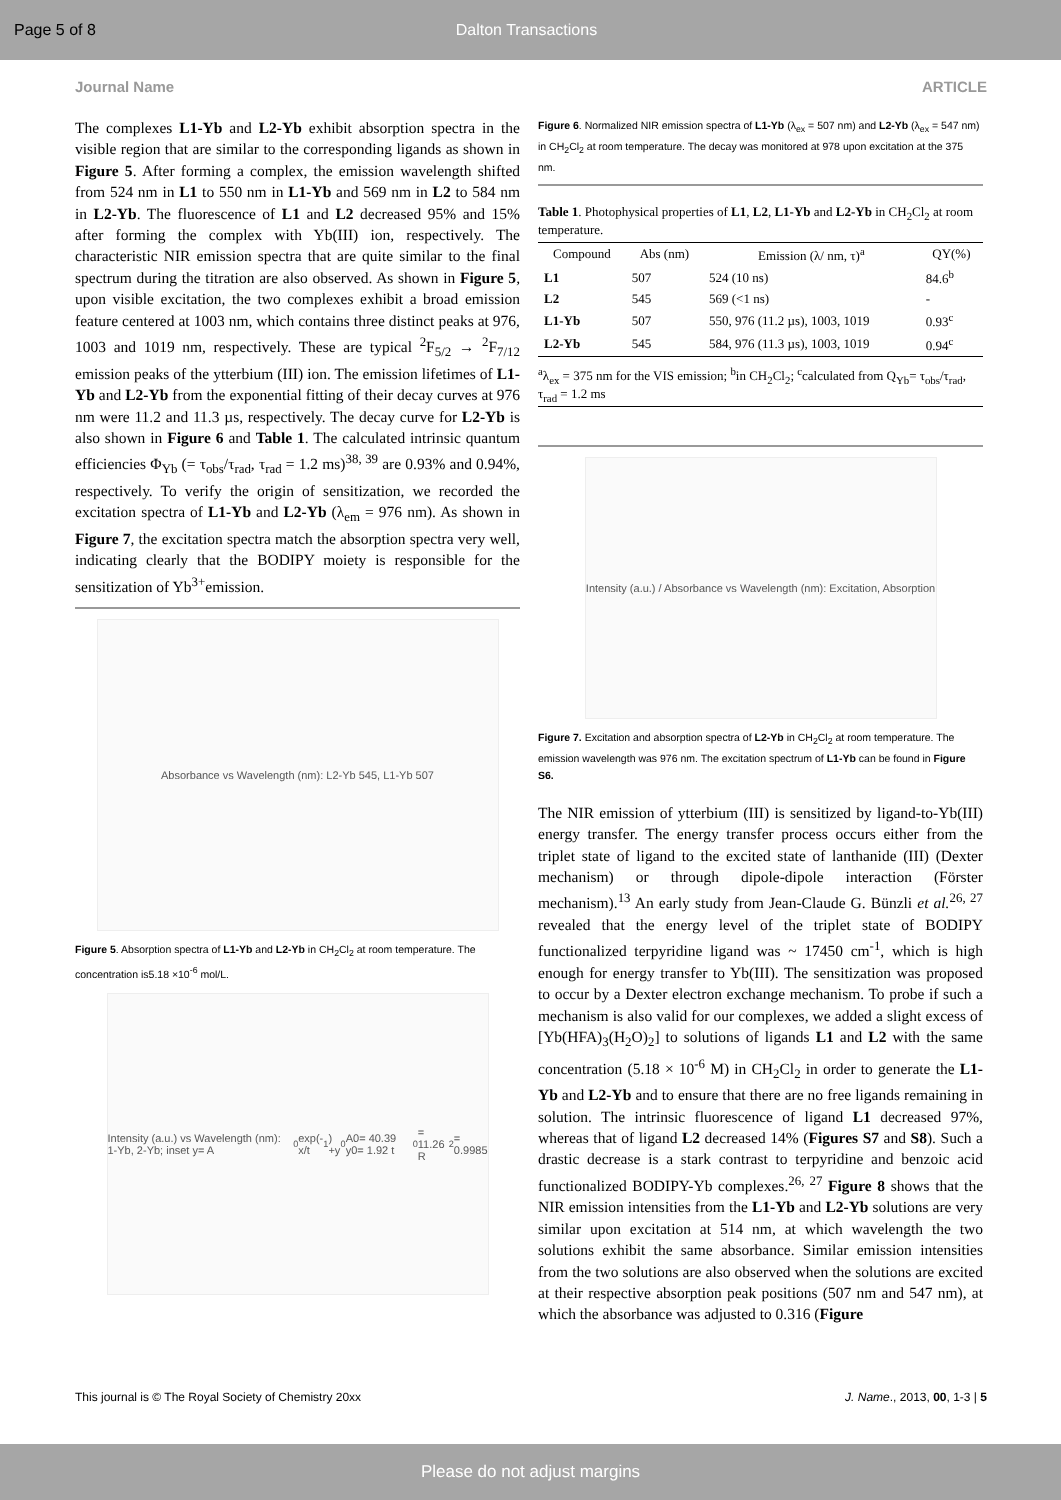Page 5 of 8 Dalton Transactions
Journal Name ARTICLE
The complexes L1-Yb and L2-Yb exhibit absorption spectra in the visible region that are similar to the corresponding ligands as shown in Figure 5. After forming a complex, the emission wavelength shifted from 524 nm in L1 to 550 nm in L1-Yb and 569 nm in L2 to 584 nm in L2-Yb. The fluorescence of L1 and L2 decreased 95% and 15% after forming the complex with Yb(III) ion, respectively. The characteristic NIR emission spectra that are quite similar to the final spectrum during the titration are also observed. As shown in Figure 5, upon visible excitation, the two complexes exhibit a broad emission feature centered at 1003 nm, which contains three distinct peaks at 976, 1003 and 1019 nm, respectively. These are typical <sup>2</sup>F<sub>5/2</sub> → <sup>2</sup>F<sub>7/12</sub> emission peaks of the ytterbium (III) ion. The emission lifetimes of L1-Yb and L2-Yb from the exponential fitting of their decay curves at 976 nm were 11.2 and 11.3 µs, respectively. The decay curve for L2-Yb is also shown in Figure 6 and Table 1. The calculated intrinsic quantum efficiencies Φ<sub>Yb</sub> (= τ<sub>obs</sub>/τ<sub>rad</sub>, τ<sub>rad</sub> = 1.2 ms)<sup>38, 39</sup> are 0.93% and 0.94%, respectively. To verify the origin of sensitization, we recorded the excitation spectra of L1-Yb and L2-Yb (λ<sub>em</sub> = 976 nm). As shown in Figure 7, the excitation spectra match the absorption spectra very well, indicating clearly that the BODIPY moiety is responsible for the sensitization of Yb<sup>3+</sup>emission.
Absorbance vs Wavelength (nm): L2-Yb 545, L1-Yb 507
Figure 5. Absorption spectra of L1-Yb and L2-Yb in CH<sub>2</sub>Cl<sub>2</sub> at room temperature. The concentration is5.18 ×10<sup>-6</sup> mol/L.
Intensity (a.u.) vs Wavelength (nm): 1-Yb, 2-Yb; inset y= A<sub>0</sub>exp(-x/t<sub>1</sub>) +y<sub>0</sub> A0= 40.39 y0= 1.92 t<sub>0</sub>= 11.26 R<sup>2</sup> = 0.9985
Figure 6. Normalized NIR emission spectra of L1-Yb (λ<sub>ex</sub> = 507 nm) and L2-Yb (λ<sub>ex</sub> = 547 nm) in CH<sub>2</sub>Cl<sub>2</sub> at room temperature. The decay was monitored at 978 upon excitation at the 375 nm.
Table 1. Photophysical properties of L1, L2, L1-Yb and L2-Yb in CH<sub>2</sub>Cl<sub>2</sub> at room temperature.
| Compound | Abs (nm) | Emission (λ/ nm, τ)<sup>a</sup> | QY(%) |
| --- | --- | --- | --- |
| L1 | 507 | 524 (10 ns) | 84.6<sup>b</sup> |
| L2 | 545 | 569 (<1 ns) | - |
| L1-Yb | 507 | 550, 976 (11.2 µs), 1003, 1019 | 0.93<sup>c</sup> |
| L2-Yb | 545 | 584, 976 (11.3 µs), 1003, 1019 | 0.94<sup>c</sup> |
<sup>a</sup> λ<sub>ex</sub> = 375 nm for the VIS emission; <sup>b</sup>in CH<sub>2</sub>Cl<sub>2</sub>; <sup>c</sup>calculated from Q<sub>Yb</sub>= τ<sub>obs</sub>/τ<sub>rad</sub>, τ<sub>rad</sub> = 1.2 ms
Intensity (a.u.) / Absorbance vs Wavelength (nm): Excitation, Absorption
Figure 7. Excitation and absorption spectra of L2-Yb in CH<sub>2</sub>Cl<sub>2</sub> at room temperature. The emission wavelength was 976 nm. The excitation spectrum of L1-Yb can be found in Figure S6.
The NIR emission of ytterbium (III) is sensitized by ligand-to-Yb(III) energy transfer. The energy transfer process occurs either from the triplet state of ligand to the excited state of lanthanide (III) (Dexter mechanism) or through dipole-dipole interaction (Förster mechanism).<sup>13</sup> An early study from Jean-Claude G. Bünzli et al.<sup>26, 27</sup> revealed that the energy level of the triplet state of BODIPY functionalized terpyridine ligand was ~ 17450 cm<sup>-1</sup>, which is high enough for energy transfer to Yb(III). The sensitization was proposed to occur by a Dexter electron exchange mechanism. To probe if such a mechanism is also valid for our complexes, we added a slight excess of [Yb(HFA)<sub>3</sub>(H<sub>2</sub>O)<sub>2</sub>] to solutions of ligands L1 and L2 with the same concentration (5.18 × 10<sup>-6</sup> M) in CH<sub>2</sub>Cl<sub>2</sub> in order to generate the L1-Yb and L2-Yb and to ensure that there are no free ligands remaining in solution. The intrinsic fluorescence of ligand L1 decreased 97%, whereas that of ligand L2 decreased 14% (Figures S7 and S8). Such a drastic decrease is a stark contrast to terpyridine and benzoic acid functionalized BODIPY-Yb complexes.<sup>26, 27</sup> Figure 8 shows that the NIR emission intensities from the L1-Yb and L2-Yb solutions are very similar upon excitation at 514 nm, at which wavelength the two solutions exhibit the same absorbance. Similar emission intensities from the two solutions are also observed when the solutions are excited at their respective absorption peak positions (507 nm and 547 nm), at which the absorbance was adjusted to 0.316 (Figure
This journal is © The Royal Society of Chemistry 20xx J. Name., 2013, 00, 1-3 | 5
Please do not adjust margins